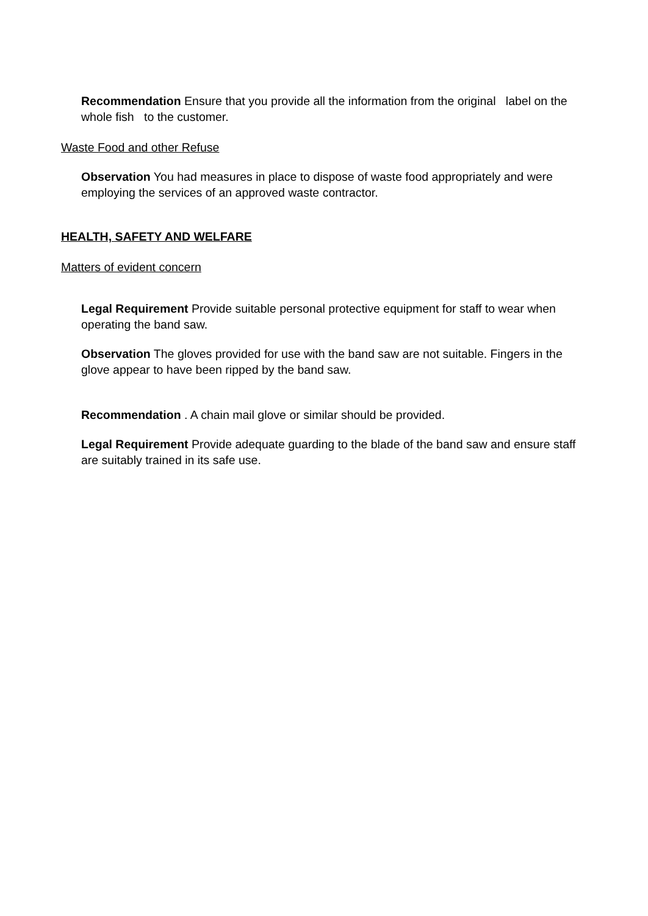Recommendation Ensure that you provide all the information from the original label on the whole fish to the customer.
Waste Food and other Refuse
Observation You had measures in place to dispose of waste food appropriately and were employing the services of an approved waste contractor.
HEALTH, SAFETY AND WELFARE
Matters of evident concern
Legal Requirement Provide suitable personal protective equipment for staff to wear when operating the band saw.
Observation The gloves provided for use with the band saw are not suitable. Fingers in the glove appear to have been ripped by the band saw.
Recommendation . A chain mail glove or similar should be provided.
Legal Requirement Provide adequate guarding to the blade of the band saw and ensure staff are suitably trained in its safe use.